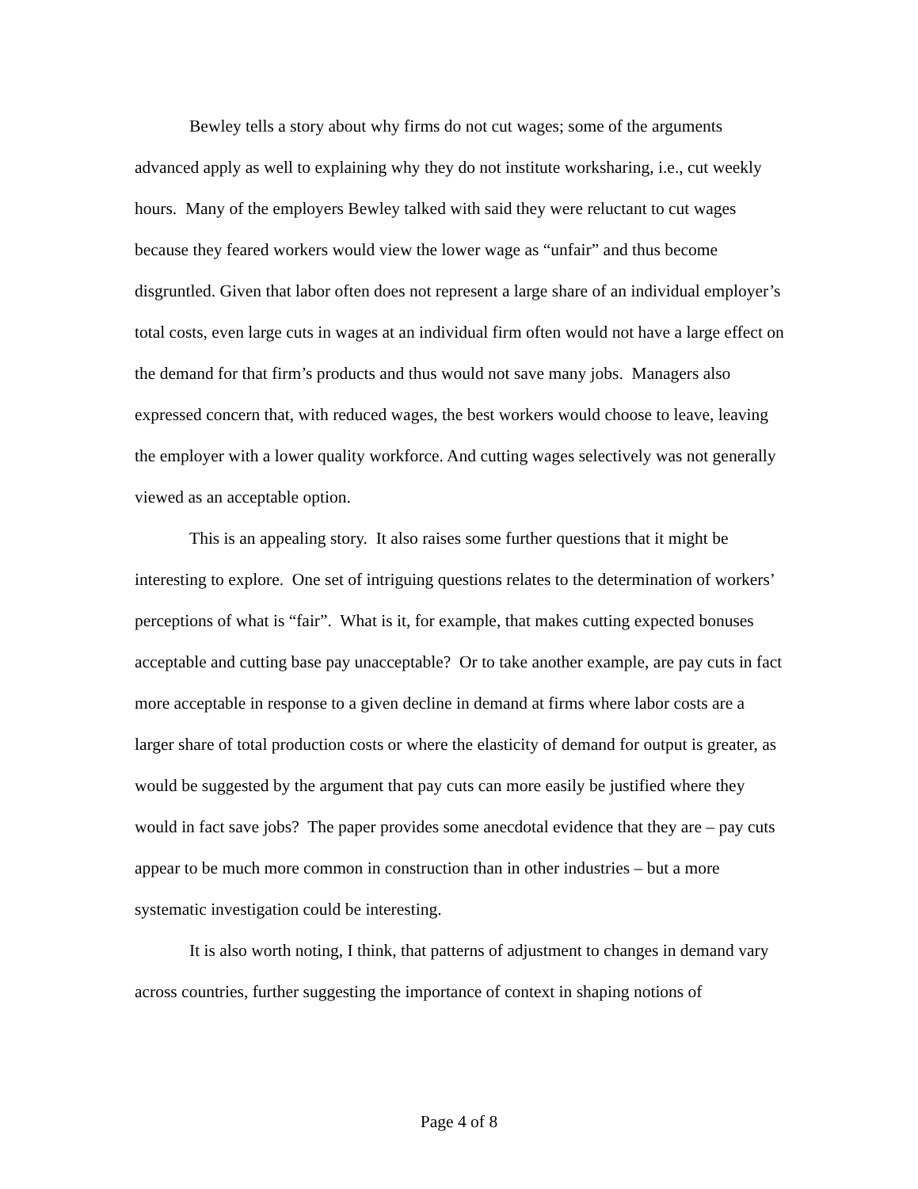Bewley tells a story about why firms do not cut wages; some of the arguments advanced apply as well to explaining why they do not institute worksharing, i.e., cut weekly hours. Many of the employers Bewley talked with said they were reluctant to cut wages because they feared workers would view the lower wage as “unfair” and thus become disgruntled. Given that labor often does not represent a large share of an individual employer’s total costs, even large cuts in wages at an individual firm often would not have a large effect on the demand for that firm’s products and thus would not save many jobs. Managers also expressed concern that, with reduced wages, the best workers would choose to leave, leaving the employer with a lower quality workforce. And cutting wages selectively was not generally viewed as an acceptable option.
This is an appealing story. It also raises some further questions that it might be interesting to explore. One set of intriguing questions relates to the determination of workers’ perceptions of what is “fair”. What is it, for example, that makes cutting expected bonuses acceptable and cutting base pay unacceptable? Or to take another example, are pay cuts in fact more acceptable in response to a given decline in demand at firms where labor costs are a larger share of total production costs or where the elasticity of demand for output is greater, as would be suggested by the argument that pay cuts can more easily be justified where they would in fact save jobs? The paper provides some anecdotal evidence that they are – pay cuts appear to be much more common in construction than in other industries – but a more systematic investigation could be interesting.
It is also worth noting, I think, that patterns of adjustment to changes in demand vary across countries, further suggesting the importance of context in shaping notions of
Page 4 of 8